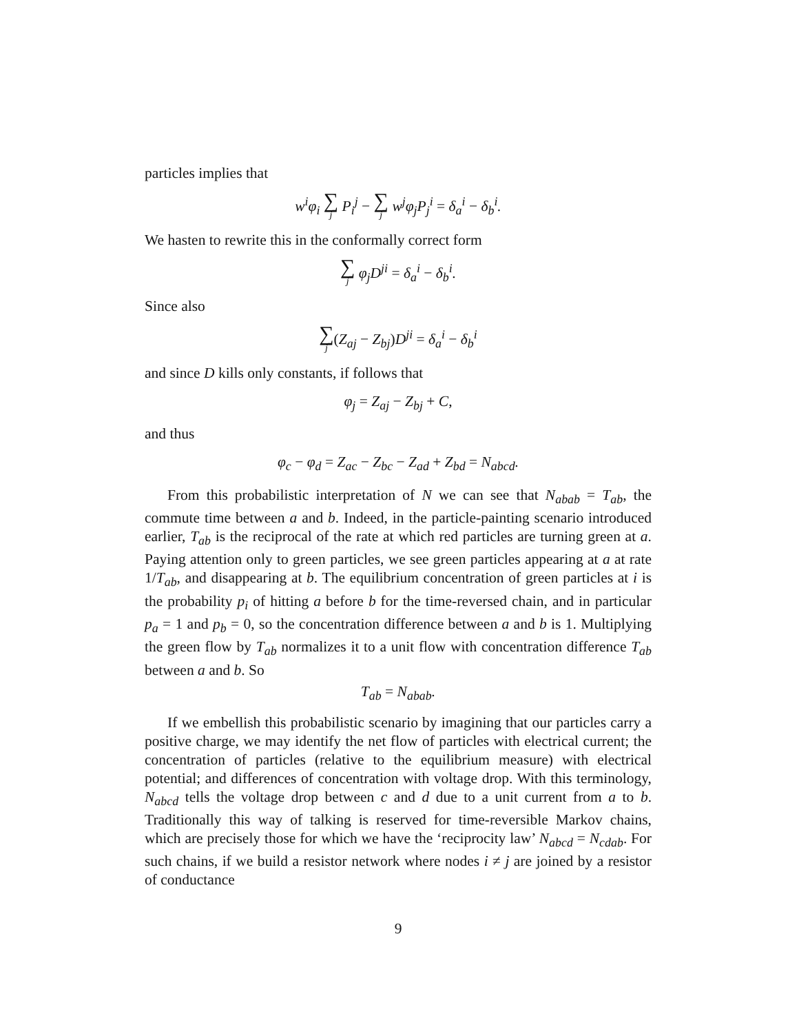particles implies that
w<sup>i</sup>φ<sub>i</sub> ∑ j P<sub>i</sub><sup>j</sup> − ∑ j w<sup>j</sup>φ<sub>j</sub>P<sub>j</sub><sup>i</sup> = δ<sub>a</sub><sup>i</sup> − δ<sub>b</sub><sup>i</sup>.
We hasten to rewrite this in the conformally correct form
∑ j φ<sub>j</sub>D<sup>ji</sup> = δ<sub>a</sub><sup>i</sup> − δ<sub>b</sub><sup>i</sup>.
Since also
∑ j(Z<sub>aj</sub> − Z<sub>bj</sub>) D<sup>ji</sup> = δ<sub>a</sub><sup>i</sup> − δ<sub>b</sub><sup>i</sup>
and since D kills only constants, if follows that
φ<sub>j</sub> = Z<sub>aj</sub> − Z<sub>bj</sub> + C,
and thus
φ<sub>c</sub> − φ<sub>d</sub> = Z<sub>ac</sub> − Z<sub>bc</sub> − Z<sub>ad</sub> + Z<sub>bd</sub> = N<sub>abcd</sub>.
From this probabilistic interpretation of N we can see that N<sub>abab</sub> = T<sub>ab</sub>, the commute time between a and b. Indeed, in the particle-painting scenario introduced earlier, T<sub>ab</sub> is the reciprocal of the rate at which red particles are turning green at a. Paying attention only to green particles, we see green particles appearing at a at rate 1/T<sub>ab</sub>, and disappearing at b. The equilibrium concentration of green particles at i is the probability p<sub>i</sub> of hitting a before b for the time-reversed chain, and in particular p<sub>a</sub> = 1 and p<sub>b</sub> = 0, so the concentration difference between a and b is 1. Multiplying the green flow by T<sub>ab</sub> normalizes it to a unit flow with concentration difference T<sub>ab</sub> between a and b. So
T<sub>ab</sub> = N<sub>abab</sub>.
If we embellish this probabilistic scenario by imagining that our particles carry a positive charge, we may identify the net flow of particles with electrical current; the concentration of particles (relative to the equilibrium measure) with electrical potential; and differences of concentration with voltage drop. With this terminology, N<sub>abcd</sub> tells the voltage drop between c and d due to a unit current from a to b. Traditionally this way of talking is reserved for time-reversible Markov chains, which are precisely those for which we have the ‘reciprocity law’ N<sub>abcd</sub> = N<sub>cdab</sub>. For such chains, if we build a resistor network where nodes i ≠ j are joined by a resistor of conductance
9